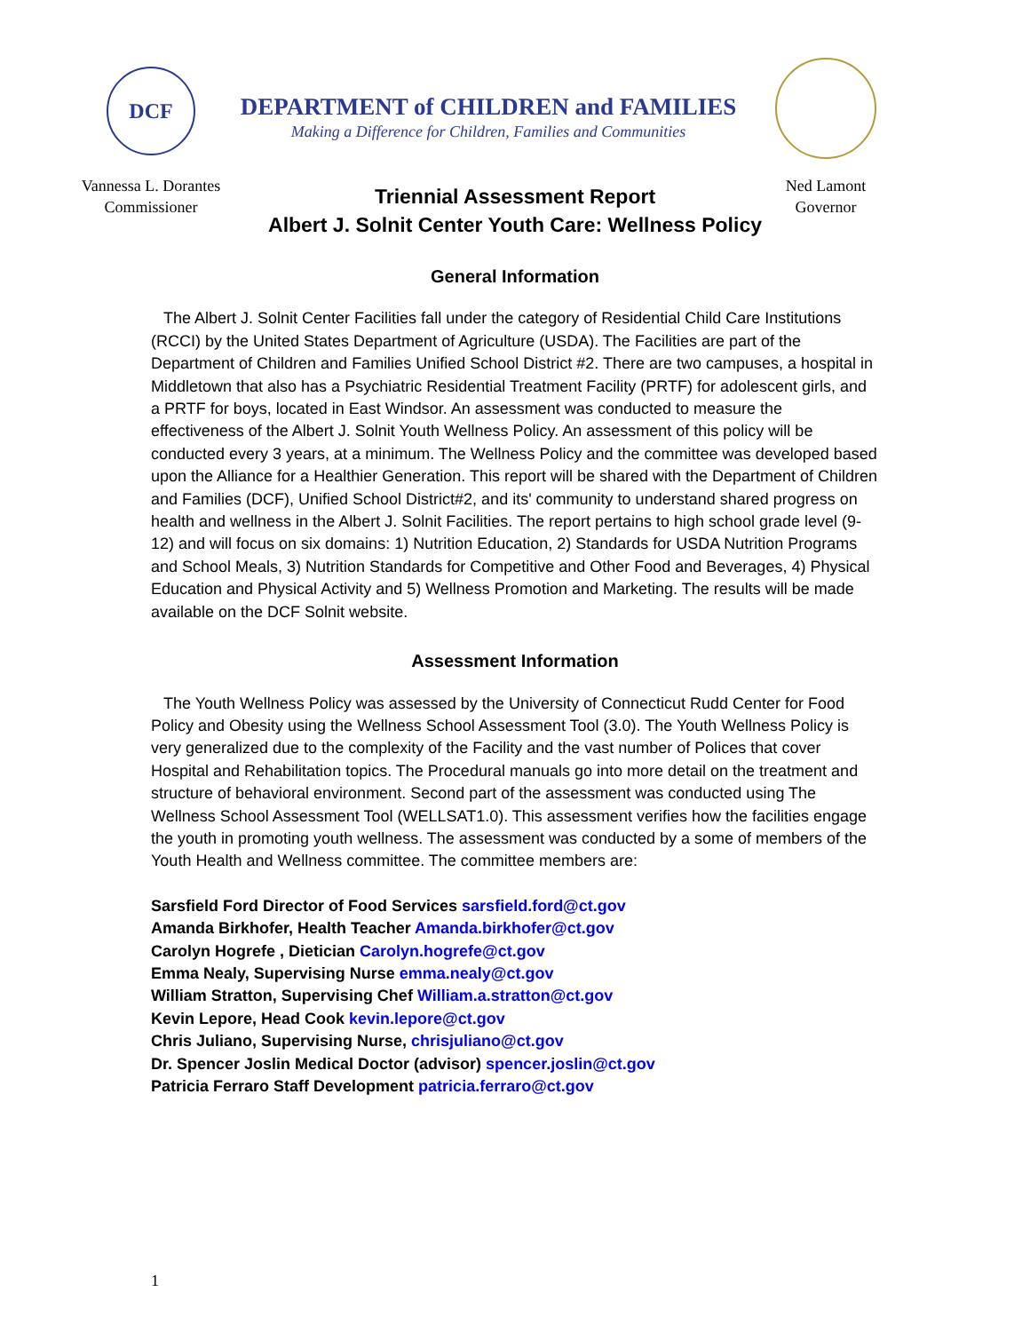DCF
Vannessa L. Dorantes
Commissioner
DEPARTMENT of CHILDREN and FAMILIES
Making a Difference for Children, Families and Communities
Ned Lamont
Governor
Triennial Assessment Report
Albert J. Solnit Center Youth Care: Wellness Policy
General Information
The Albert J. Solnit Center Facilities fall under the category of Residential Child Care Institutions (RCCI) by the United States Department of Agriculture (USDA). The Facilities are part of the Department of Children and Families Unified School District #2. There are two campuses, a hospital in Middletown that also has a Psychiatric Residential Treatment Facility (PRTF) for adolescent girls, and a PRTF for boys, located in East Windsor. An assessment was conducted to measure the effectiveness of the Albert J. Solnit Youth Wellness Policy. An assessment of this policy will be conducted every 3 years, at a minimum. The Wellness Policy and the committee was developed based upon the Alliance for a Healthier Generation. This report will be shared with the Department of Children and Families (DCF), Unified School District#2, and its' community to understand shared progress on health and wellness in the Albert J. Solnit Facilities. The report pertains to high school grade level (9-12) and will focus on six domains: 1) Nutrition Education, 2) Standards for USDA Nutrition Programs and School Meals, 3) Nutrition Standards for Competitive and Other Food and Beverages, 4) Physical Education and Physical Activity and 5) Wellness Promotion and Marketing. The results will be made available on the DCF Solnit website.
Assessment Information
The Youth Wellness Policy was assessed by the University of Connecticut Rudd Center for Food Policy and Obesity using the Wellness School Assessment Tool (3.0). The Youth Wellness Policy is very generalized due to the complexity of the Facility and the vast number of Polices that cover Hospital and Rehabilitation topics. The Procedural manuals go into more detail on the treatment and structure of behavioral environment. Second part of the assessment was conducted using The Wellness School Assessment Tool (WELLSAT1.0). This assessment verifies how the facilities engage the youth in promoting youth wellness. The assessment was conducted by a some of members of the Youth Health and Wellness committee. The committee members are:
Sarsfield Ford Director of Food Services sarsfield.ford@ct.gov
Amanda Birkhofer, Health Teacher Amanda.birkhofer@ct.gov
Carolyn Hogrefe , Dietician Carolyn.hogrefe@ct.gov
Emma Nealy, Supervising Nurse emma.nealy@ct.gov
William Stratton, Supervising Chef William.a.stratton@ct.gov
Kevin Lepore, Head Cook kevin.lepore@ct.gov
Chris Juliano, Supervising Nurse, chrisjuliano@ct.gov
Dr. Spencer Joslin Medical Doctor (advisor) spencer.joslin@ct.gov
Patricia Ferraro Staff Development patricia.ferraro@ct.gov
1